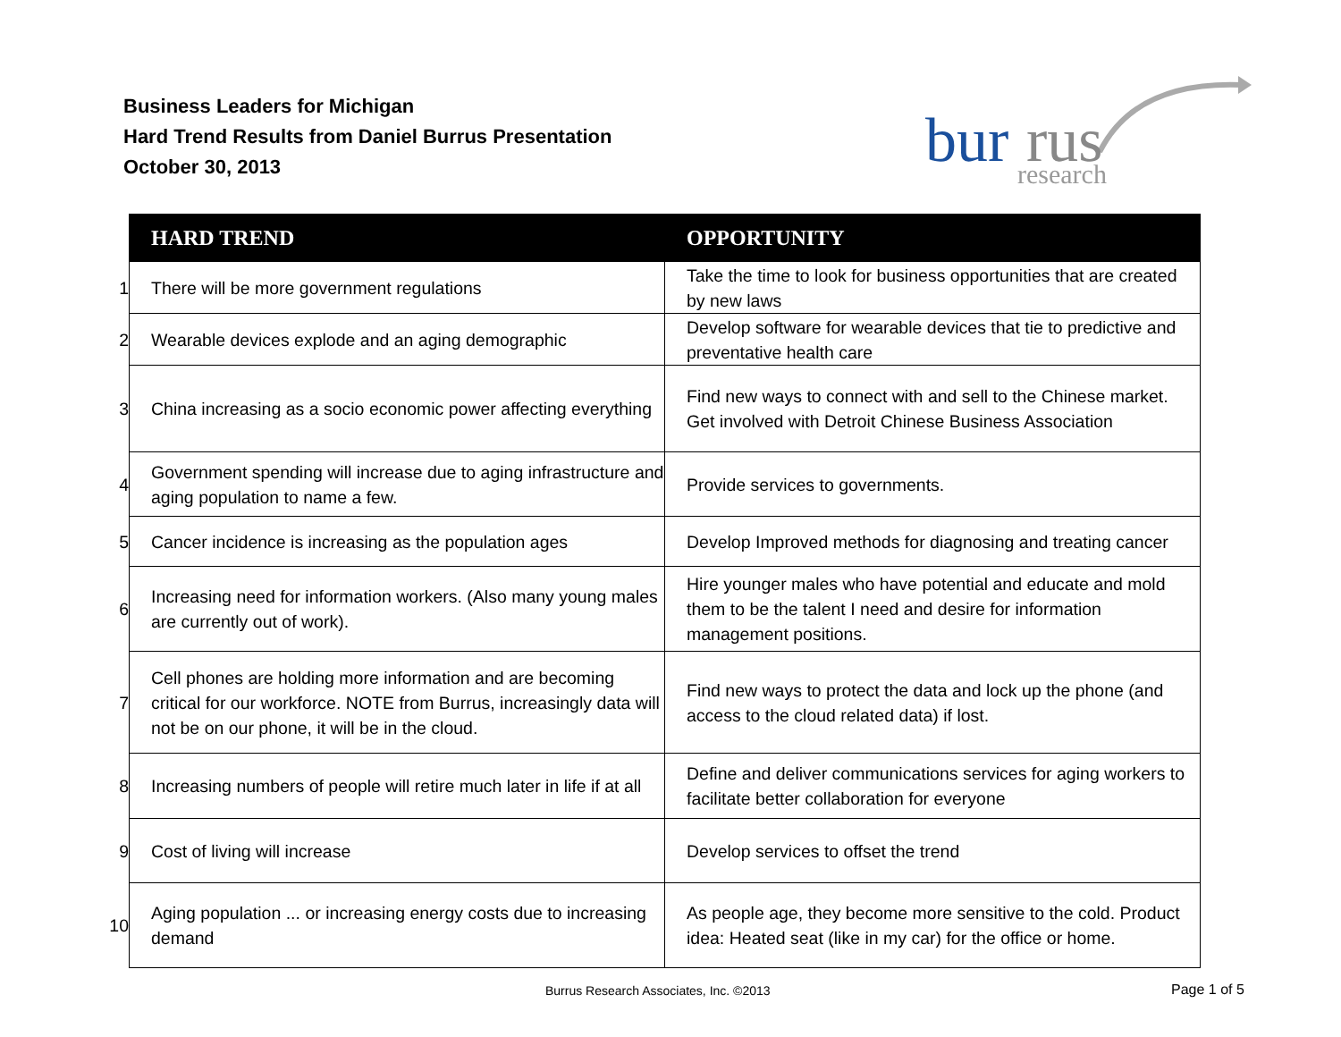Business Leaders for Michigan
Hard Trend Results from Daniel Burrus Presentation
October 30, 2013
bur
rus
research
| | HARD TREND | OPPORTUNITY |
| 1 | There will be more government regulations | Take the time to look for business opportunities that are created by new laws |
| 2 | Wearable devices explode and an aging demographic | Develop software for wearable devices that tie to predictive and preventative health care |
| 3 | China increasing as a socio economic power affecting everything | Find new ways to connect with and sell to the Chinese market. Get involved with Detroit Chinese Business Association |
| 4 | Government spending will increase due to aging infrastructure and aging population to name a few. | Provide services to governments. |
| 5 | Cancer incidence is increasing as the population ages | Develop Improved methods for diagnosing and treating cancer |
| 6 | Increasing need for information workers. (Also many young males are currently out of work). | Hire younger males who have potential and educate and mold them to be the talent I need and desire for information management positions. |
| 7 | Cell phones are holding more information and are becoming critical for our workforce. NOTE from Burrus, increasingly data will not be on our phone, it will be in the cloud. | Find new ways to protect the data and lock up the phone (and access to the cloud related data) if lost. |
| 8 | Increasing numbers of people will retire much later in life if at all | Define and deliver communications services for aging workers to facilitate better collaboration for everyone |
| 9 | Cost of living will increase | Develop services to offset the trend |
| 10 | Aging population ... or increasing energy costs due to increasing demand | As people age, they become more sensitive to the cold. Product idea: Heated seat (like in my car) for the office or home. |
Burrus Research Associates, Inc. ©2013 Page 1 of 5